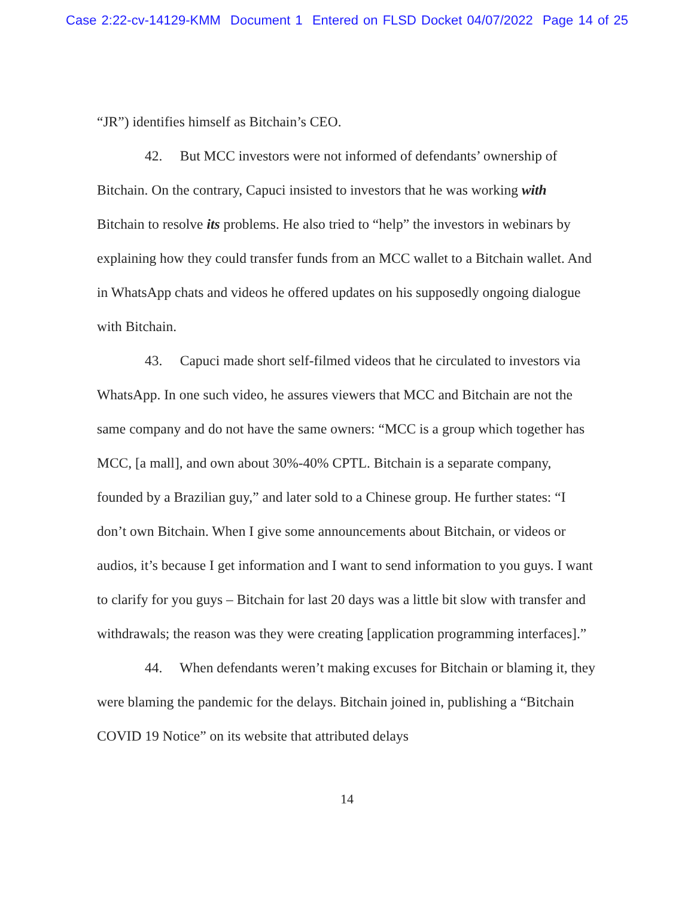Case 2:22-cv-14129-KMM Document 1 Entered on FLSD Docket 04/07/2022 Page 14 of 25
“JR”) identifies himself as Bitchain’s CEO.
42. But MCC investors were not informed of defendants’ ownership of Bitchain. On the contrary, Capuci insisted to investors that he was working with Bitchain to resolve its problems. He also tried to “help” the investors in webinars by explaining how they could transfer funds from an MCC wallet to a Bitchain wallet. And in WhatsApp chats and videos he offered updates on his supposedly ongoing dialogue with Bitchain.
43. Capuci made short self-filmed videos that he circulated to investors via WhatsApp. In one such video, he assures viewers that MCC and Bitchain are not the same company and do not have the same owners: “MCC is a group which together has MCC, [a mall], and own about 30%-40% CPTL. Bitchain is a separate company, founded by a Brazilian guy,” and later sold to a Chinese group. He further states: “I don’t own Bitchain. When I give some announcements about Bitchain, or videos or audios, it’s because I get information and I want to send information to you guys. I want to clarify for you guys – Bitchain for last 20 days was a little bit slow with transfer and withdrawals; the reason was they were creating [application programming interfaces].”
44. When defendants weren’t making excuses for Bitchain or blaming it, they were blaming the pandemic for the delays. Bitchain joined in, publishing a “Bitchain COVID 19 Notice” on its website that attributed delays
14